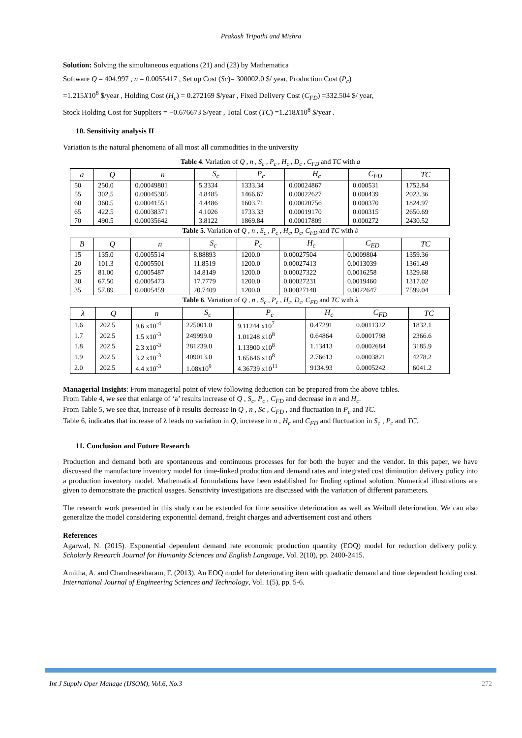Prakash Tripathi and Mishra
Solution: Solving the simultaneous equations (21) and (23) by Mathematica
Software Q = 404.997 , n = 0.0055417 , Set up Cost (Sc)= 300002.0 $/ year, Production Cost (P<sub>c</sub>)
=1.215X10<sup>8</sup> $/year , Holding Cost (H<sub>c</sub>) = 0.272169 $/year , Fixed Delivery Cost (C<sub>FD</sub>) =332.504 $/ year,
Stock Holding Cost for Suppliers = −0.676673 $/year , Total Cost (TC) =1.218X10<sup>8</sup> $/year .
10. Sensitivity analysis II
Variation is the natural phenomena of all most all commodities in the university
Table 4. Variation of Q , n , S<sub>c</sub> , P<sub>c</sub> , H<sub>c</sub> , D<sub>c</sub> , C<sub>FD</sub> and TC with a
| a | Q | n | S<sub>c</sub> | P<sub>c</sub> | H<sub>c</sub> | C<sub>FD</sub> | TC |
| --- | --- | --- | --- | --- | --- | --- | --- |
| 50 | 250.0 | 0.00049801 | 5.3334 | 1333.34 | 0.00024867 | 0.000531 | 1752.84 |
| 55 | 302.5 | 0.00045305 | 4.8485 | 1466.67 | 0.00022627 | 0.000439 | 2023.36 |
| 60 | 360.5 | 0.00041551 | 4.4486 | 1603.71 | 0.00020756 | 0.000370 | 1824.97 |
| 65 | 422.5 | 0.00038371 | 4.1026 | 1733.33 | 0.00019170 | 0.000315 | 2650.69 |
| 70 | 490.5 | 0.00035642 | 3.8122 | 1869.84 | 0.00017809 | 0.000272 | 2430.52 |
Table 5. Variation of Q , n , S<sub>c</sub> , P<sub>c</sub> , H<sub>c</sub>, D<sub>c</sub>, C<sub>FD</sub> and TC with b
| B | Q | n | S<sub>c</sub> | P<sub>c</sub> | H<sub>c</sub> | C<sub>ED</sub> | TC |
| --- | --- | --- | --- | --- | --- | --- | --- |
| 15 | 135.0 | 0.0005514 | 8.88893 | 1200.0 | 0.00027504 | 0.0009804 | 1359.36 |
| 20 | 101.3 | 0.0005501 | 11.8519 | 1200.0 | 0.00027413 | 0.0013039 | 1361.49 |
| 25 | 81.00 | 0.0005487 | 14.8149 | 1200.0 | 0.00027322 | 0.0016258 | 1329.68 |
| 30 | 67.50 | 0.0005473 | 17.7779 | 1200.0 | 0.00027231 | 0.0019460 | 1317.02 |
| 35 | 57.89 | 0.0005459 | 20.7409 | 1200.0 | 0.00027140 | 0.0022647 | 7599.04 |
Table 6. Variation of Q , n , S<sub>c</sub> , P<sub>c</sub> , H<sub>c</sub>, D<sub>c</sub>, C<sub>FD</sub> and TC with λ
| λ | Q | n | S<sub>c</sub> | P<sub>c</sub> | H<sub>c</sub> | C<sub>FD</sub> | TC |
| --- | --- | --- | --- | --- | --- | --- | --- |
| 1.6 | 202.5 | 9.6 x10<sup>-4</sup> | 225001.0 | 9.11244 x10<sup>7</sup> | 0.47291 | 0.0011322 | 1832.1 |
| 1.7 | 202.5 | 1.5 x10<sup>-3</sup> | 249999.0 | 1.01248 x10<sup>8</sup> | 0.64864 | 0.0001798 | 2366.6 |
| 1.8 | 202.5 | 2.3 x10<sup>-3</sup> | 281239.0 | 1.13900 x10<sup>8</sup> | 1.13413 | 0.0002684 | 3185.9 |
| 1.9 | 202.5 | 3.2 x10<sup>-3</sup> | 409013.0 | 1.65646 x10<sup>8</sup> | 2.76613 | 0.0003821 | 4278.2 |
| 2.0 | 202.5 | 4.4 x10<sup>-3</sup> | 1.08x10<sup>9</sup> | 4.36739 x10<sup>11</sup> | 9134.93 | 0.0005242 | 6041.2 |
Managerial Insights: From managerial point of view following deduction can be prepared from the above tables.
From Table 4, we see that enlarge of ‘a’ results increase of Q , S<sub>c</sub>, P<sub>c</sub> , C<sub>FD</sub> and decrease in n and H<sub>c</sub>.
From Table 5, we see that, increase of b results decrease in Q , n , Sc , C<sub>FD</sub> , and fluctuation in P<sub>c</sub> and TC.
Table 6, indicates that increase of λ leads no variation in Q, increase in n , H<sub>c</sub> and C<sub>FD</sub> and fluctuation in S<sub>c</sub> , P<sub>c</sub> and TC.
11. Conclusion and Future Research
Production and demand both are spontaneous and continuous processes for for both the buyer and the vendor. In this paper, we have discussed the manufacture inventory model for time-linked production and demand rates and integrated cost diminution delivery policy into a production inventory model. Mathematical formulations have been established for finding optimal solution. Numerical illustrations are given to demonstrate the practical usages. Sensitivity investigations are discussed with the variation of different parameters.
The research work presented in this study can be extended for time sensitive deterioration as well as Weibull deterioration. We can also generalize the model considering exponential demand, freight charges and advertisement cost and others
References
Agarwal, N. (2015). Exponential dependent demand rate economic production quantity (EOQ) model for reduction delivery policy. Scholarly Research Journal for Humanity Sciences and English Language, Vol. 2(10), pp. 2400-2415.
Amitha, A. and Chandrasekharam, F. (2013). An EOQ model for deteriorating item with quadratic demand and time dependent holding cost. International Journal of Engineering Sciences and Technology, Vol. 1(5), pp. 5-6.
Int J Supply Oper Manage (IJSOM), Vol.6, No.3 272